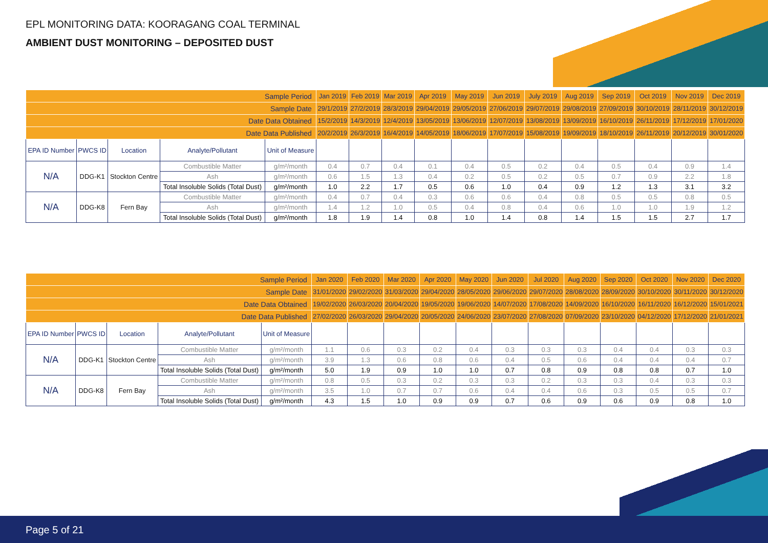EPL MONITORING DATA: KOORAGANG COAL TERMINAL
AMBIENT DUST MONITORING – DEPOSITED DUST
| Sample Period | | | | | Jan 2019 | Feb 2019 | Mar 2019 | Apr 2019 | May 2019 | Jun 2019 | July 2019 | Aug 2019 | Sep 2019 | Oct 2019 | Nov 2019 | Dec 2019 |
| Sample Date | | | | | 29/1/2019 | 27/2/2019 | 28/3/2019 | 29/04/2019 | 29/05/2019 | 27/06/2019 | 29/07/2019 | 29/08/2019 | 27/09/2019 | 30/10/2019 | 28/11/2019 | 30/12/2019 |
| Date Data Obtained | | | | | 15/2/2019 | 14/3/2019 | 12/4/2019 | 13/05/2019 | 13/06/2019 | 12/07/2019 | 13/08/2019 | 13/09/2019 | 16/10/2019 | 26/11/2019 | 17/12/2019 | 17/01/2020 |
| Date Data Published | | | | | 20/2/2019 | 26/3/2019 | 16/4/2019 | 14/05/2019 | 18/06/2019 | 17/07/2019 | 15/08/2019 | 19/09/2019 | 18/10/2019 | 26/11/2019 | 20/12/2019 | 30/01/2020 |
| EPA ID Number | PWCS ID | Location | Analyte/Pollutant | Unit of Measure | | | | | | | | | | | | |
| N/A | DDG-K1 | Stockton Centre | Combustible Matter | g/m²/month | 0.4 | 0.7 | 0.4 | 0.1 | 0.4 | 0.5 | 0.2 | 0.4 | 0.5 | 0.4 | 0.9 | 1.4 |
| | | | Ash | g/m²/month | 0.6 | 1.5 | 1.3 | 0.4 | 0.2 | 0.5 | 0.2 | 0.5 | 0.7 | 0.9 | 2.2 | 1.8 |
| | | | Total Insoluble Solids (Total Dust) | g/m²/month | 1.0 | 2.2 | 1.7 | 0.5 | 0.6 | 1.0 | 0.4 | 0.9 | 1.2 | 1.3 | 3.1 | 3.2 |
| N/A | DDG-K8 | Fern Bay | Combustible Matter | g/m²/month | 0.4 | 0.7 | 0.4 | 0.3 | 0.6 | 0.6 | 0.4 | 0.8 | 0.5 | 0.5 | 0.8 | 0.5 |
| | | | Ash | g/m²/month | 1.4 | 1.2 | 1.0 | 0.5 | 0.4 | 0.8 | 0.4 | 0.6 | 1.0 | 1.0 | 1.9 | 1.2 |
| | | | Total Insoluble Solids (Total Dust) | g/m²/month | 1.8 | 1.9 | 1.4 | 0.8 | 1.0 | 1.4 | 0.8 | 1.4 | 1.5 | 1.5 | 2.7 | 1.7 |
| Sample Period | | | | | Jan 2020 | Feb 2020 | Mar 2020 | Apr 2020 | May 2020 | Jun 2020 | Jul 2020 | Aug 2020 | Sep 2020 | Oct 2020 | Nov 2020 | Dec 2020 |
| Sample Date | | | | | 31/01/2020 | 29/02/2020 | 31/03/2020 | 29/04/2020 | 28/05/2020 | 29/06/2020 | 29/07/2020 | 28/08/2020 | 28/09/2020 | 30/10/2020 | 30/11/2020 | 30/12/2020 |
| Date Data Obtained | | | | | 19/02/2020 | 26/03/2020 | 20/04/2020 | 19/05/2020 | 19/06/2020 | 14/07/2020 | 17/08/2020 | 14/09/2020 | 16/10/2020 | 16/11/2020 | 16/12/2020 | 15/01/2021 |
| Date Data Published | | | | | 27/02/2020 | 26/03/2020 | 29/04/2020 | 20/05/2020 | 24/06/2020 | 23/07/2020 | 27/08/2020 | 07/09/2020 | 23/10/2020 | 04/12/2020 | 17/12/2020 | 21/01/2021 |
| EPA ID Number | PWCS ID | Location | Analyte/Pollutant | Unit of Measure | | | | | | | | | | | | |
| N/A | DDG-K1 | Stockton Centre | Combustible Matter | g/m²/month | 1.1 | 0.6 | 0.3 | 0.2 | 0.4 | 0.3 | 0.3 | 0.3 | 0.4 | 0.4 | 0.3 | 0.3 |
| | | | Ash | g/m²/month | 3.9 | 1.3 | 0.6 | 0.8 | 0.6 | 0.4 | 0.5 | 0.6 | 0.4 | 0.4 | 0.4 | 0.7 |
| | | | Total Insoluble Solids (Total Dust) | g/m²/month | 5.0 | 1.9 | 0.9 | 1.0 | 1.0 | 0.7 | 0.8 | 0.9 | 0.8 | 0.8 | 0.7 | 1.0 |
| N/A | DDG-K8 | Fern Bay | Combustible Matter | g/m²/month | 0.8 | 0.5 | 0.3 | 0.2 | 0.3 | 0.3 | 0.2 | 0.3 | 0.3 | 0.4 | 0.3 | 0.3 |
| | | | Ash | g/m²/month | 3.5 | 1.0 | 0.7 | 0.7 | 0.6 | 0.4 | 0.4 | 0.6 | 0.3 | 0.5 | 0.5 | 0.7 |
| | | | Total Insoluble Solids (Total Dust) | g/m²/month | 4.3 | 1.5 | 1.0 | 0.9 | 0.9 | 0.7 | 0.6 | 0.9 | 0.6 | 0.9 | 0.8 | 1.0 |
Page 5 of 21